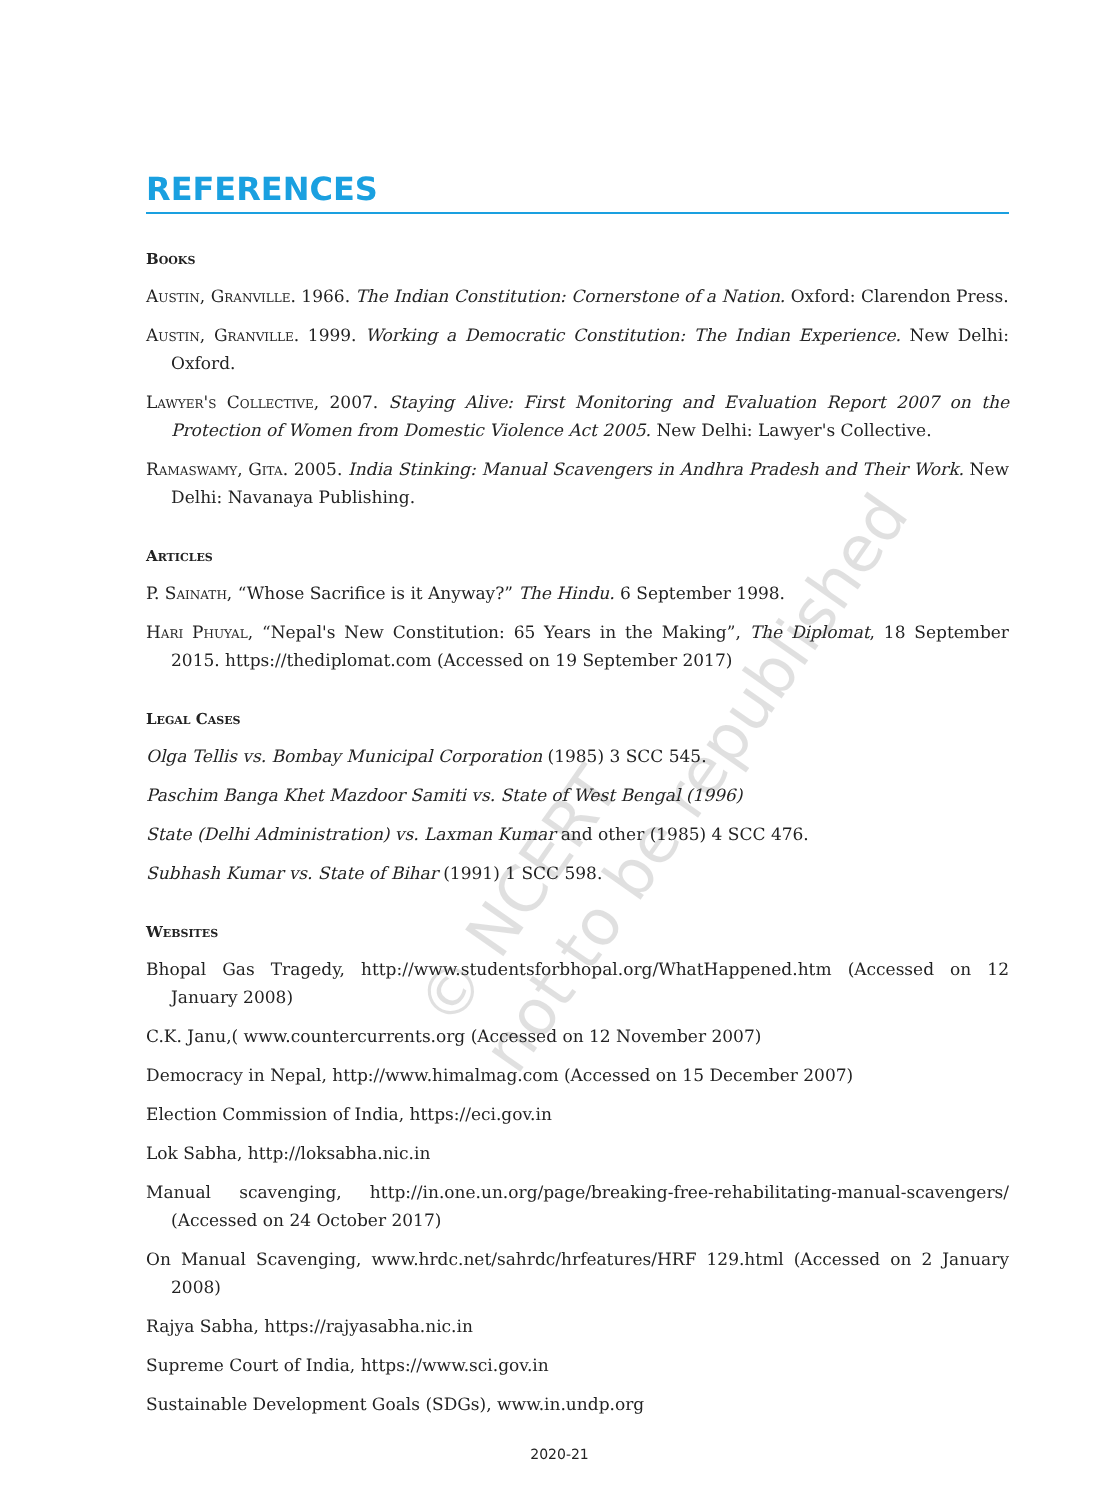© NCERT
not to be republished
REFERENCES
Books
Austin, Granville. 1966. The Indian Constitution: Cornerstone of a Nation. Oxford: Clarendon Press.
Austin, Granville. 1999. Working a Democratic Constitution: The Indian Experience. New Delhi: Oxford.
Lawyer's Collective, 2007. Staying Alive: First Monitoring and Evaluation Report 2007 on the Protection of Women from Domestic Violence Act 2005. New Delhi: Lawyer's Collective.
Ramaswamy, Gita. 2005. India Stinking: Manual Scavengers in Andhra Pradesh and Their Work. New Delhi: Navanaya Publishing.
Articles
P. Sainath, “Whose Sacrifice is it Anyway?” The Hindu. 6 September 1998.
Hari Phuyal, “Nepal's New Constitution: 65 Years in the Making”, The Diplomat, 18 September 2015. https://thediplomat.com (Accessed on 19 September 2017)
Legal Cases
Olga Tellis vs. Bombay Municipal Corporation (1985) 3 SCC 545.
Paschim Banga Khet Mazdoor Samiti vs. State of West Bengal (1996)
State (Delhi Administration) vs. Laxman Kumar and other (1985) 4 SCC 476.
Subhash Kumar vs. State of Bihar (1991) 1 SCC 598.
Websites
Bhopal Gas Tragedy, http://www.studentsforbhopal.org/WhatHappened.htm (Accessed on 12 January 2008)
C.K. Janu,( www.countercurrents.org (Accessed on 12 November 2007)
Democracy in Nepal, http://www.himalmag.com (Accessed on 15 December 2007)
Election Commission of India, https://eci.gov.in
Lok Sabha, http://loksabha.nic.in
Manual scavenging, http://in.one.un.org/page/breaking-free-rehabilitating-manual-scavengers/ (Accessed on 24 October 2017)
On Manual Scavenging, www.hrdc.net/sahrdc/hrfeatures/HRF 129.html (Accessed on 2 January 2008)
Rajya Sabha, https://rajyasabha.nic.in
Supreme Court of India, https://www.sci.gov.in
Sustainable Development Goals (SDGs), www.in.undp.org
2020-21